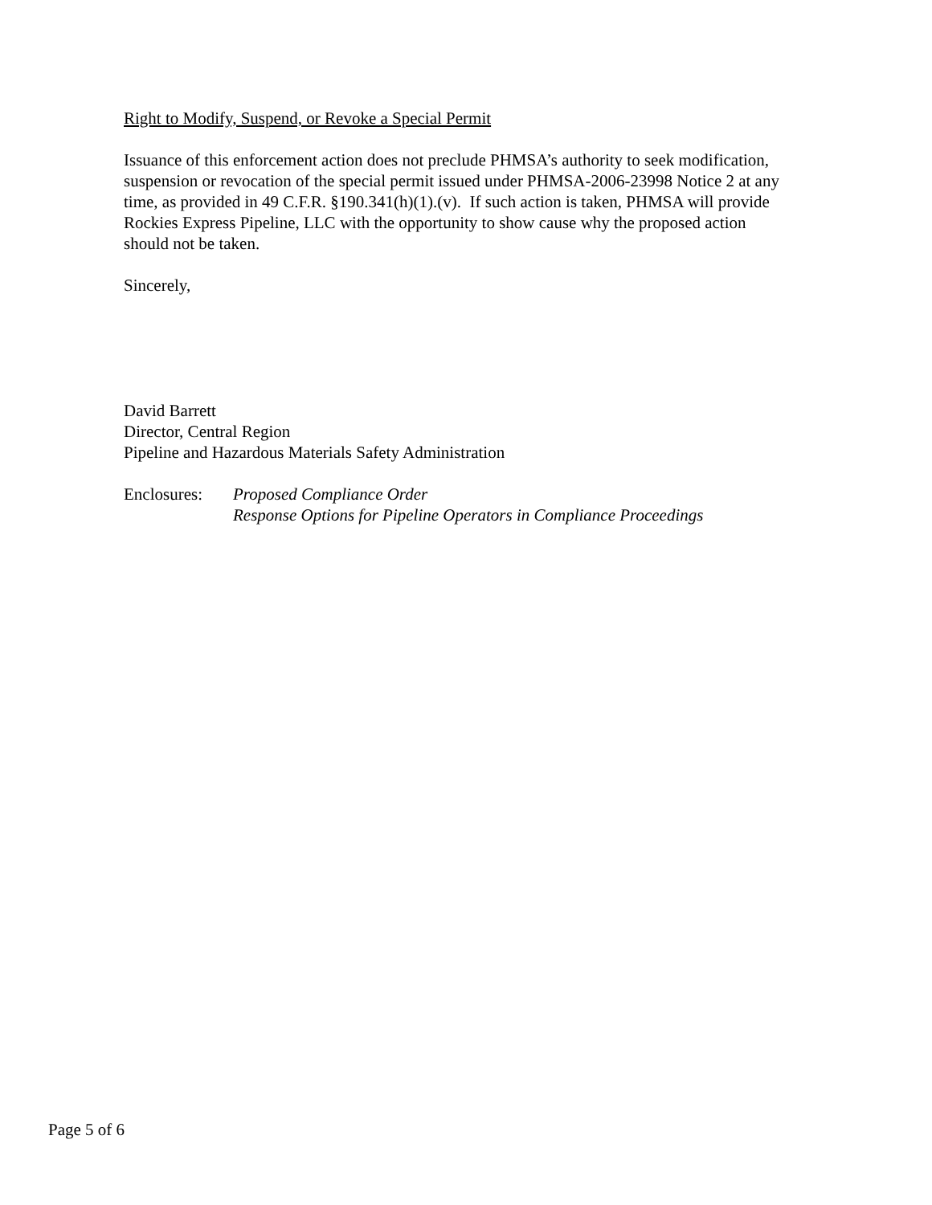Right to Modify, Suspend, or Revoke a Special Permit
Issuance of this enforcement action does not preclude PHMSA’s authority to seek modification, suspension or revocation of the special permit issued under PHMSA-2006-23998 Notice 2 at any time, as provided in 49 C.F.R. §190.341(h)(1).(v). If such action is taken, PHMSA will provide Rockies Express Pipeline, LLC with the opportunity to show cause why the proposed action should not be taken.
Sincerely,
David Barrett
Director, Central Region
Pipeline and Hazardous Materials Safety Administration
Enclosures:
Proposed Compliance Order
Response Options for Pipeline Operators in Compliance Proceedings
Page 5 of 6